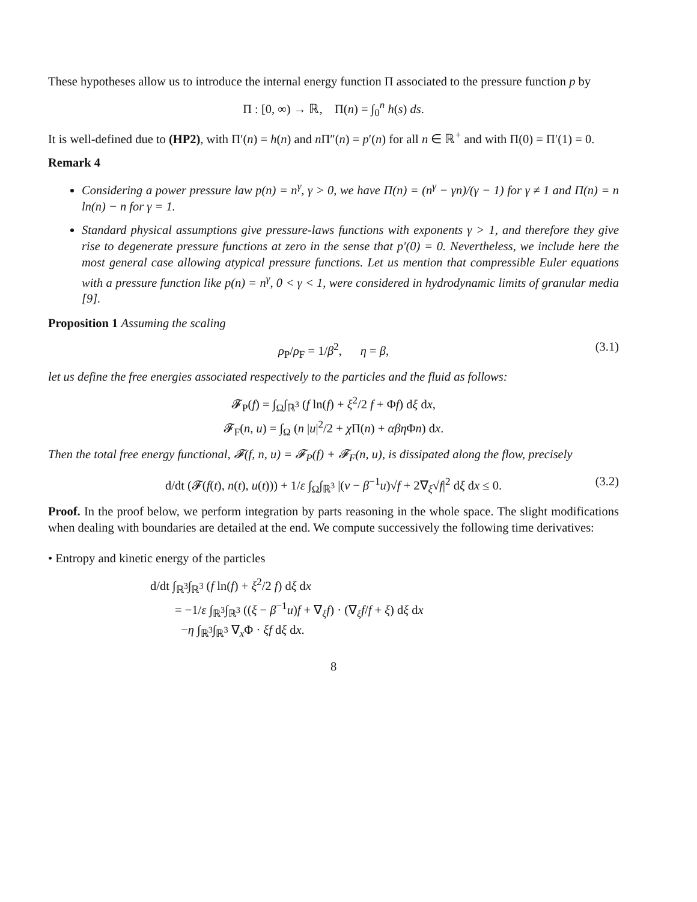These hypotheses allow us to introduce the internal energy function Π associated to the pressure function p by
Π : [0, ∞) → ℝ, Π(n) = ∫<sub>0</sub><sup>n</sup> h(s) ds.
It is well-defined due to (HP2), with Π′(n) = h(n) and n Π″(n) = p′(n) for all n ∈ ℝ<sup>+</sup> and with Π(0) = Π′(1) = 0.
Remark 4
Considering a power pressure law p(n) = n<sup>γ</sup>, γ > 0, we have Π(n) = (n<sup>γ</sup> − γn)/(γ − 1) for γ ≠ 1 and Π(n) = n ln(n) − n for γ = 1.
Standard physical assumptions give pressure-laws functions with exponents γ > 1, and therefore they give rise to degenerate pressure functions at zero in the sense that p′(0) = 0. Nevertheless, we include here the most general case allowing atypical pressure functions. Let us mention that compressible Euler equations with a pressure function like p(n) = n<sup>γ</sup>, 0 < γ < 1, were considered in hydrodynamic limits of granular media [9].
Proposition 1 Assuming the scaling
ρ<sub>P</sub>/ρ<sub>F</sub> = 1/β<sup>2</sup>, η = β, (3.1)
let us define the free energies associated respectively to the particles and the fluid as follows:
𝓕<sub>P</sub>(f) = ∫<sub>Ω</sub>∫<sub>ℝ<sup>3</sup></sub> (f ln(f) + ξ<sup>2</sup>/2 f + Φf) dξ dx,
𝓕<sub>F</sub>(n, u) = ∫<sub>Ω</sub> (n |u|<sup>2</sup>/2 + χ Π(n) + αβη Φn) dx.
Then the total free energy functional, 𝓕(f, n, u) = 𝓕<sub>P</sub>(f) + 𝓕<sub>F</sub>(n, u), is dissipated along the flow, precisely
d/dt (𝓕(f(t), n(t), u(t))) + 1/ε ∫<sub>Ω</sub>∫<sub>ℝ<sup>3</sup></sub> |(v − β<sup>−1</sup>u)√f + 2∇<sub>ξ</sub>√f|<sup>2</sup> dξ dx ≤ 0. (3.2)
Proof. In the proof below, we perform integration by parts reasoning in the whole space. The slight modifications when dealing with boundaries are detailed at the end. We compute successively the following time derivatives:
• Entropy and kinetic energy of the particles
d/dt ∫<sub>ℝ<sup>3</sup></sub>∫<sub>ℝ<sup>3</sup></sub> (f ln(f) + ξ<sup>2</sup>/2 f) dξ dx
= −1/ε ∫<sub>ℝ<sup>3</sup></sub>∫<sub>ℝ<sup>3</sup></sub> ((ξ − β<sup>−1</sup>u)f + ∇<sub>ξ</sub>f) · (∇<sub>ξ</sub>f/f + ξ) dξ dx
−η ∫<sub>ℝ<sup>3</sup></sub>∫<sub>ℝ<sup>3</sup></sub> ∇<sub>x</sub>Φ · ξf dξ dx.
8